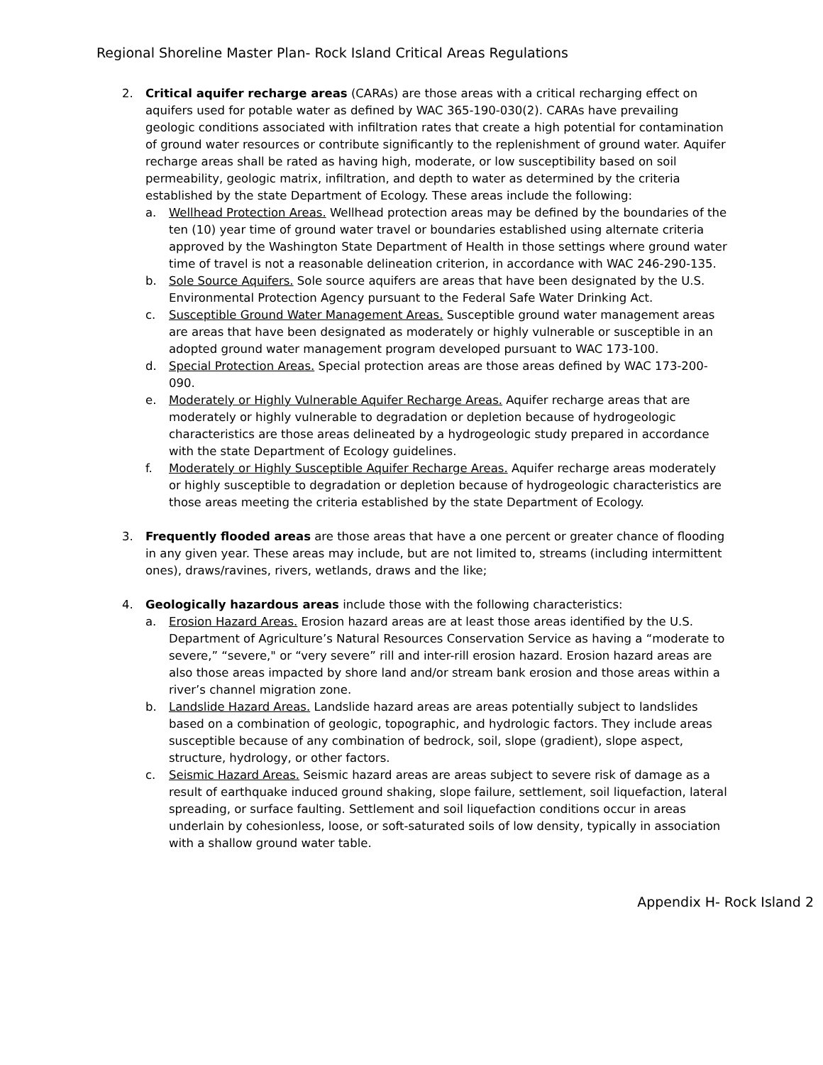Regional Shoreline Master Plan- Rock Island Critical Areas Regulations
2. Critical aquifer recharge areas (CARAs) are those areas with a critical recharging effect on aquifers used for potable water as defined by WAC 365-190-030(2). CARAs have prevailing geologic conditions associated with infiltration rates that create a high potential for contamination of ground water resources or contribute significantly to the replenishment of ground water. Aquifer recharge areas shall be rated as having high, moderate, or low susceptibility based on soil permeability, geologic matrix, infiltration, and depth to water as determined by the criteria established by the state Department of Ecology. These areas include the following:
a. Wellhead Protection Areas. Wellhead protection areas may be defined by the boundaries of the ten (10) year time of ground water travel or boundaries established using alternate criteria approved by the Washington State Department of Health in those settings where ground water time of travel is not a reasonable delineation criterion, in accordance with WAC 246-290-135.
b. Sole Source Aquifers. Sole source aquifers are areas that have been designated by the U.S. Environmental Protection Agency pursuant to the Federal Safe Water Drinking Act.
c. Susceptible Ground Water Management Areas. Susceptible ground water management areas are areas that have been designated as moderately or highly vulnerable or susceptible in an adopted ground water management program developed pursuant to WAC 173-100.
d. Special Protection Areas. Special protection areas are those areas defined by WAC 173-200-090.
e. Moderately or Highly Vulnerable Aquifer Recharge Areas. Aquifer recharge areas that are moderately or highly vulnerable to degradation or depletion because of hydrogeologic characteristics are those areas delineated by a hydrogeologic study prepared in accordance with the state Department of Ecology guidelines.
f. Moderately or Highly Susceptible Aquifer Recharge Areas. Aquifer recharge areas moderately or highly susceptible to degradation or depletion because of hydrogeologic characteristics are those areas meeting the criteria established by the state Department of Ecology.
3. Frequently flooded areas are those areas that have a one percent or greater chance of flooding in any given year. These areas may include, but are not limited to, streams (including intermittent ones), draws/ravines, rivers, wetlands, draws and the like;
4. Geologically hazardous areas include those with the following characteristics:
a. Erosion Hazard Areas. Erosion hazard areas are at least those areas identified by the U.S. Department of Agriculture’s Natural Resources Conservation Service as having a “moderate to severe,” “severe," or “very severe” rill and inter-rill erosion hazard. Erosion hazard areas are also those areas impacted by shore land and/or stream bank erosion and those areas within a river’s channel migration zone.
b. Landslide Hazard Areas. Landslide hazard areas are areas potentially subject to landslides based on a combination of geologic, topographic, and hydrologic factors. They include areas susceptible because of any combination of bedrock, soil, slope (gradient), slope aspect, structure, hydrology, or other factors.
c. Seismic Hazard Areas. Seismic hazard areas are areas subject to severe risk of damage as a result of earthquake induced ground shaking, slope failure, settlement, soil liquefaction, lateral spreading, or surface faulting. Settlement and soil liquefaction conditions occur in areas underlain by cohesionless, loose, or soft-saturated soils of low density, typically in association with a shallow ground water table.
Appendix H- Rock Island 2